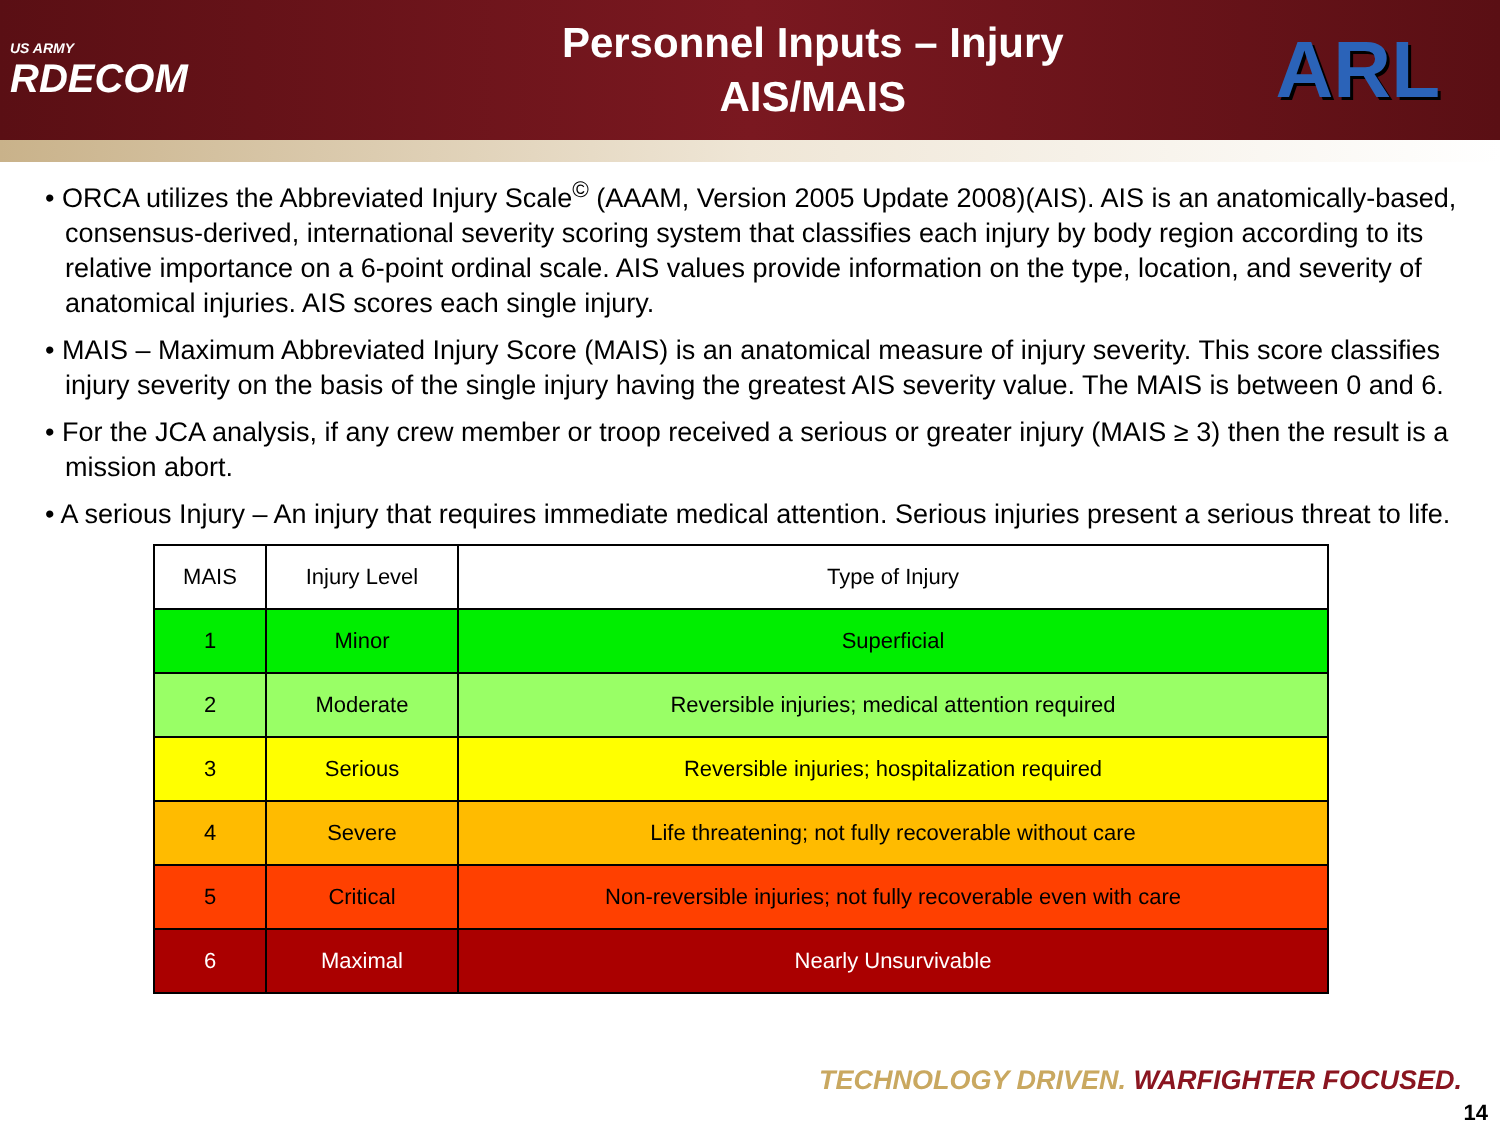US ARMY
RDECOM
Personnel Inputs – Injury
AIS/MAIS
ARL
• ORCA utilizes the Abbreviated Injury Scale<sup>©</sup> (AAAM, Version 2005 Update 2008)(AIS). AIS is an anatomically-based, consensus-derived, international severity scoring system that classifies each injury by body region according to its relative importance on a 6-point ordinal scale. AIS values provide information on the type, location, and severity of anatomical injuries. AIS scores each single injury.
• MAIS – Maximum Abbreviated Injury Score (MAIS) is an anatomical measure of injury severity. This score classifies injury severity on the basis of the single injury having the greatest AIS severity value. The MAIS is between 0 and 6.
• For the JCA analysis, if any crew member or troop received a serious or greater injury (MAIS ≥ 3) then the result is a mission abort.
• A serious Injury – An injury that requires immediate medical attention. Serious injuries present a serious threat to life.
| MAIS | Injury Level | Type of Injury |
| 1 | Minor | Superficial |
| 2 | Moderate | Reversible injuries; medical attention required |
| 3 | Serious | Reversible injuries; hospitalization required |
| 4 | Severe | Life threatening; not fully recoverable without care |
| 5 | Critical | Non-reversible injuries; not fully recoverable even with care |
| 6 | Maximal | Nearly Unsurvivable |
TECHNOLOGY DRIVEN. WARFIGHTER FOCUSED.
14